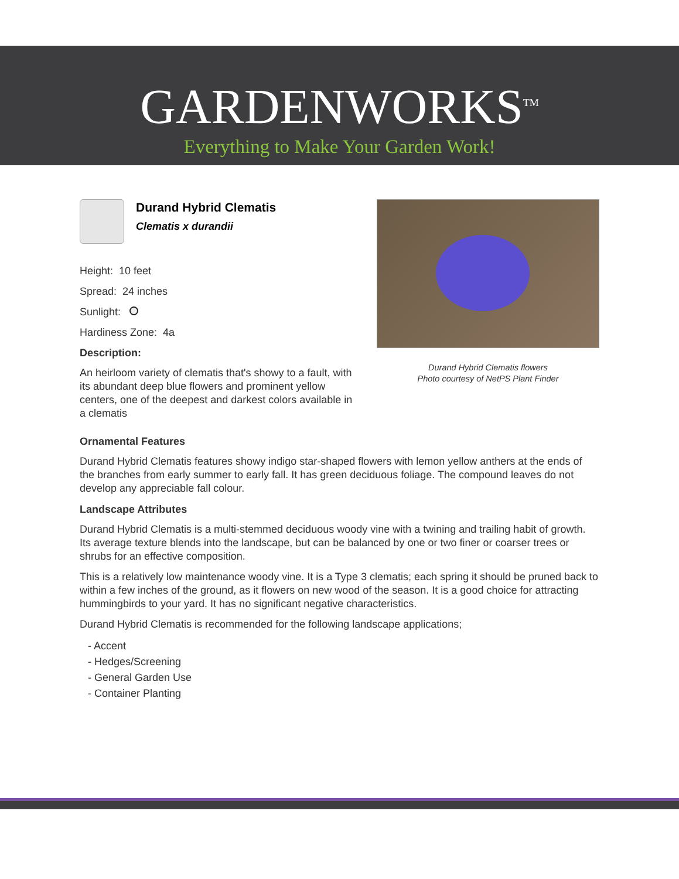GARDENWORKS<sup>TM</sup>
Everything to Make Your Garden Work!
Durand Hybrid Clematis
Clematis x durandii
Height: 10 feet
Spread: 24 inches
Sunlight:
Hardiness Zone: 4a
Description:
An heirloom variety of clematis that's showy to a fault, with its abundant deep blue flowers and prominent yellow centers, one of the deepest and darkest colors available in a clematis
Durand Hybrid Clematis flowers
Photo courtesy of NetPS Plant Finder
Ornamental Features
Durand Hybrid Clematis features showy indigo star-shaped flowers with lemon yellow anthers at the ends of the branches from early summer to early fall. It has green deciduous foliage. The compound leaves do not develop any appreciable fall colour.
Landscape Attributes
Durand Hybrid Clematis is a multi-stemmed deciduous woody vine with a twining and trailing habit of growth. Its average texture blends into the landscape, but can be balanced by one or two finer or coarser trees or shrubs for an effective composition.
This is a relatively low maintenance woody vine. It is a Type 3 clematis; each spring it should be pruned back to within a few inches of the ground, as it flowers on new wood of the season. It is a good choice for attracting hummingbirds to your yard. It has no significant negative characteristics.
Durand Hybrid Clematis is recommended for the following landscape applications;
- Accent
- Hedges/Screening
- General Garden Use
- Container Planting